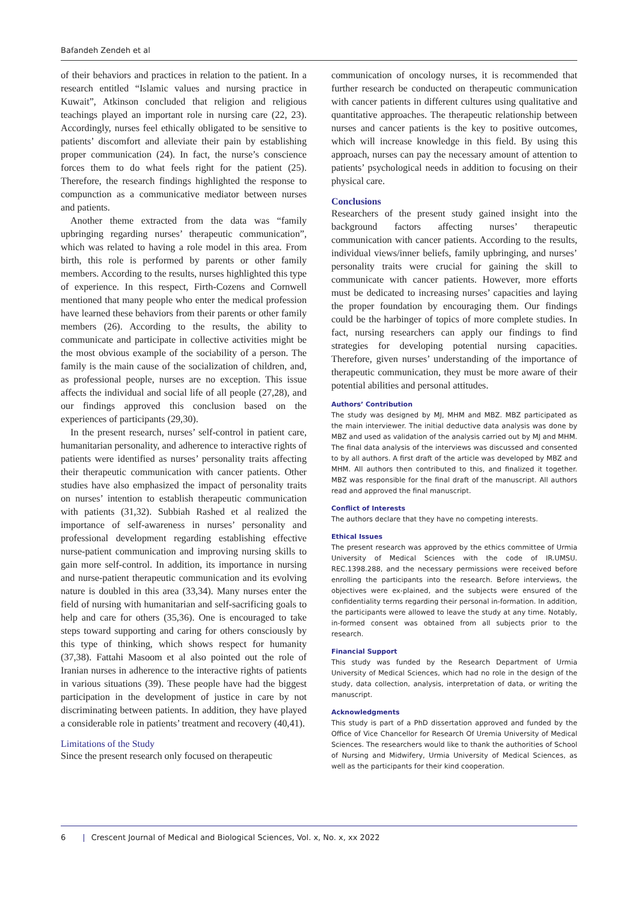Bafandeh Zendeh et al
of their behaviors and practices in relation to the patient. In a research entitled “Islamic values and nursing practice in Kuwait”, Atkinson concluded that religion and religious teachings played an important role in nursing care (22, 23). Accordingly, nurses feel ethically obligated to be sensitive to patients’ discomfort and alleviate their pain by establishing proper communication (24). In fact, the nurse’s conscience forces them to do what feels right for the patient (25). Therefore, the research findings highlighted the response to compunction as a communicative mediator between nurses and patients.
Another theme extracted from the data was “family upbringing regarding nurses’ therapeutic communication”, which was related to having a role model in this area. From birth, this role is performed by parents or other family members. According to the results, nurses highlighted this type of experience. In this respect, Firth-Cozens and Cornwell mentioned that many people who enter the medical profession have learned these behaviors from their parents or other family members (26). According to the results, the ability to communicate and participate in collective activities might be the most obvious example of the sociability of a person. The family is the main cause of the socialization of children, and, as professional people, nurses are no exception. This issue affects the individual and social life of all people (27,28), and our findings approved this conclusion based on the experiences of participants (29,30).
In the present research, nurses’ self-control in patient care, humanitarian personality, and adherence to interactive rights of patients were identified as nurses’ personality traits affecting their therapeutic communication with cancer patients. Other studies have also emphasized the impact of personality traits on nurses’ intention to establish therapeutic communication with patients (31,32). Subbiah Rashed et al realized the importance of self-awareness in nurses’ personality and professional development regarding establishing effective nurse-patient communication and improving nursing skills to gain more self-control. In addition, its importance in nursing and nurse-patient therapeutic communication and its evolving nature is doubled in this area (33,34). Many nurses enter the field of nursing with humanitarian and self-sacrificing goals to help and care for others (35,36). One is encouraged to take steps toward supporting and caring for others consciously by this type of thinking, which shows respect for humanity (37,38). Fattahi Masoom et al also pointed out the role of Iranian nurses in adherence to the interactive rights of patients in various situations (39). These people have had the biggest participation in the development of justice in care by not discriminating between patients. In addition, they have played a considerable role in patients’ treatment and recovery (40,41).
Limitations of the Study
Since the present research only focused on therapeutic
communication of oncology nurses, it is recommended that further research be conducted on therapeutic communication with cancer patients in different cultures using qualitative and quantitative approaches. The therapeutic relationship between nurses and cancer patients is the key to positive outcomes, which will increase knowledge in this field. By using this approach, nurses can pay the necessary amount of attention to patients’ psychological needs in addition to focusing on their physical care.
Conclusions
Researchers of the present study gained insight into the background factors affecting nurses’ therapeutic communication with cancer patients. According to the results, individual views/inner beliefs, family upbringing, and nurses’ personality traits were crucial for gaining the skill to communicate with cancer patients. However, more efforts must be dedicated to increasing nurses’ capacities and laying the proper foundation by encouraging them. Our findings could be the harbinger of topics of more complete studies. In fact, nursing researchers can apply our findings to find strategies for developing potential nursing capacities. Therefore, given nurses’ understanding of the importance of therapeutic communication, they must be more aware of their potential abilities and personal attitudes.
Authors’ Contribution
The study was designed by MJ, MHM and MBZ. MBZ participated as the main interviewer. The initial deductive data analysis was done by MBZ and used as validation of the analysis carried out by MJ and MHM. The final data analysis of the interviews was discussed and consented to by all authors. A first draft of the article was developed by MBZ and MHM. All authors then contributed to this, and finalized it together. MBZ was responsible for the final draft of the manuscript. All authors read and approved the final manuscript.
Conflict of Interests
The authors declare that they have no competing interests.
Ethical Issues
The present research was approved by the ethics committee of Urmia University of Medical Sciences with the code of IR.UMSU. REC.1398.288, and the necessary permissions were received before enrolling the participants into the research. Before interviews, the objectives were ex-plained, and the subjects were ensured of the confidentiality terms regarding their personal in-formation. In addition, the participants were allowed to leave the study at any time. Notably, in-formed consent was obtained from all subjects prior to the research.
Financial Support
This study was funded by the Research Department of Urmia University of Medical Sciences, which had no role in the design of the study, data collection, analysis, interpretation of data, or writing the manuscript.
Acknowledgments
This study is part of a PhD dissertation approved and funded by the Office of Vice Chancellor for Research Of Uremia University of Medical Sciences. The researchers would like to thank the authorities of School of Nursing and Midwifery, Urmia University of Medical Sciences, as well as the participants for their kind cooperation.
6 | Crescent Journal of Medical and Biological Sciences, Vol. x, No. x, xx 2022